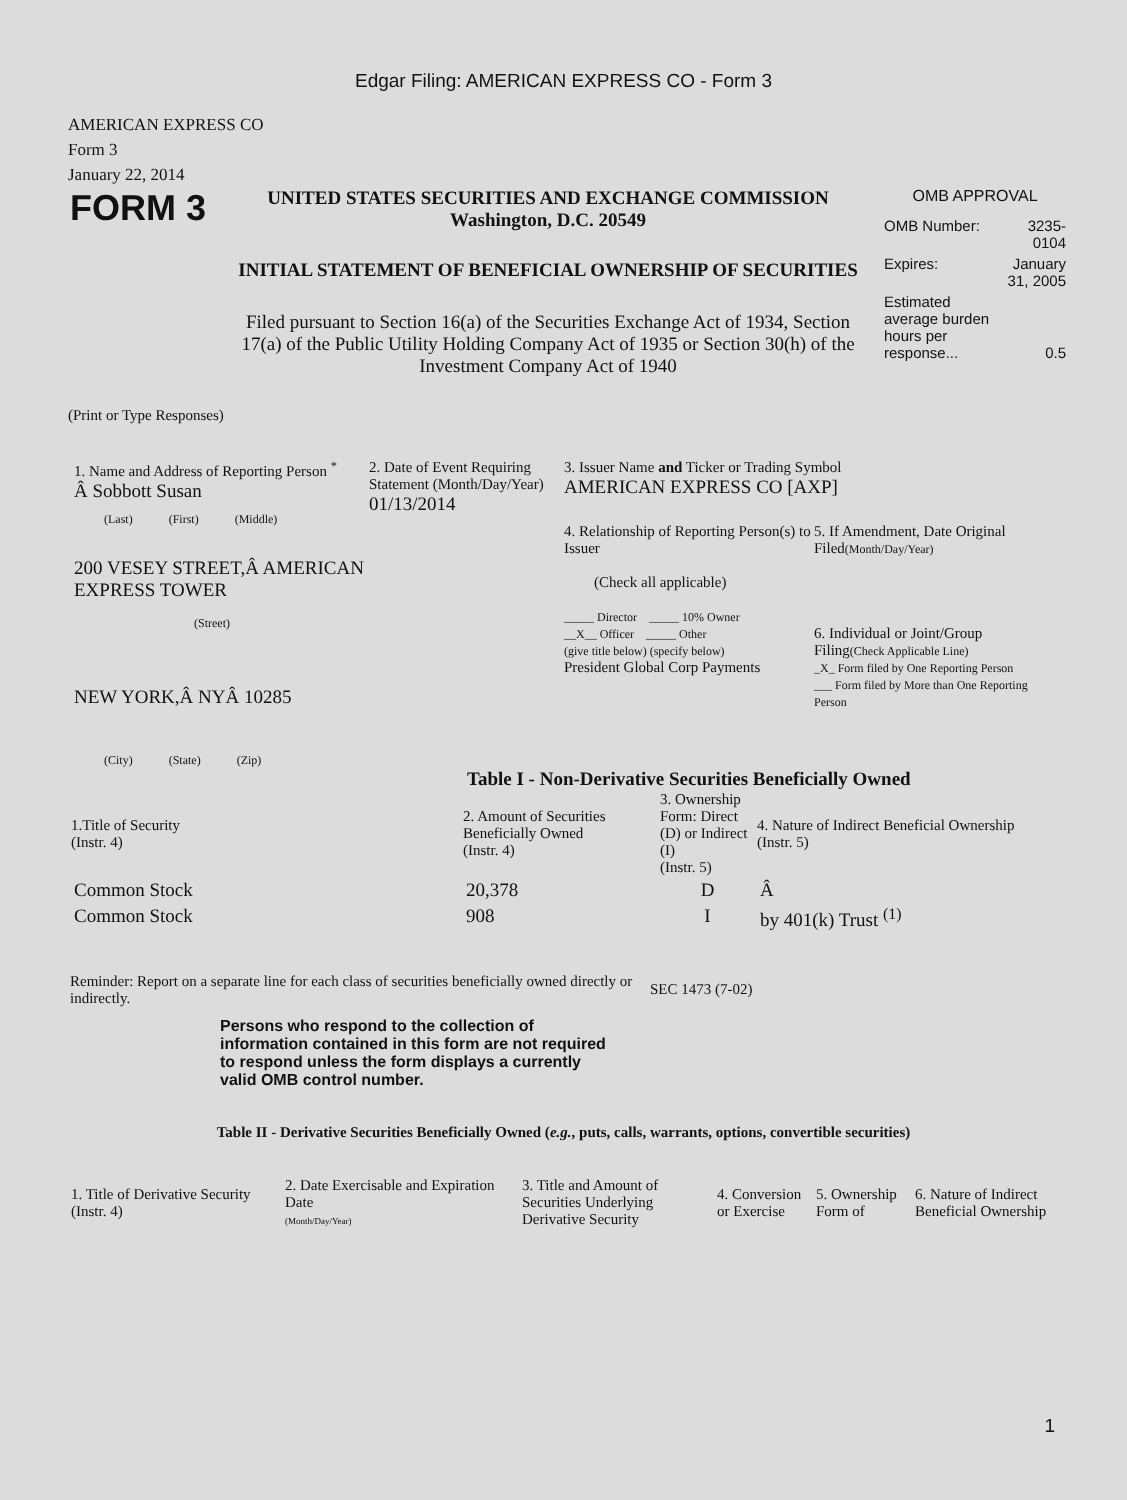Edgar Filing: AMERICAN EXPRESS CO - Form 3
AMERICAN EXPRESS CO
Form 3
January 22, 2014
FORM 3
UNITED STATES SECURITIES AND EXCHANGE COMMISSION
Washington, D.C. 20549
INITIAL STATEMENT OF BENEFICIAL OWNERSHIP OF SECURITIES
Filed pursuant to Section 16(a) of the Securities Exchange Act of 1934, Section 17(a) of the Public Utility Holding Company Act of 1935 or Section 30(h) of the Investment Company Act of 1940
OMB APPROVAL
| OMB Number: | 3235-0104 |
| Expires: | January 31, 2005 |
| Estimated average burden hours per response... | 0.5 |
(Print or Type Responses)
1. Name and Address of Reporting Person <sup>*</sup>
Â Sobbott Susan
(Last) (First) (Middle)
200 VESEY STREET,Â AMERICAN EXPRESS TOWER
(Street)
NEW YORK,Â NYÂ 10285
(City) (State) (Zip)
2. Date of Event Requiring Statement (Month/Day/Year)
01/13/2014
3. Issuer Name and Ticker or Trading Symbol
AMERICAN EXPRESS CO [AXP]
4. Relationship of Reporting Person(s) to Issuer
(Check all applicable)
_____ Director _____ 10% Owner
__X__ Officer _____ Other
(give title below) (specify below)
President Global Corp Payments
5. If Amendment, Date Original Filed(Month/Day/Year)
6. Individual or Joint/Group Filing(Check Applicable Line)
_X_ Form filed by One Reporting Person
___ Form filed by More than One Reporting Person
Table I - Non-Derivative Securities Beneficially Owned
| 1.Title of Security (Instr. 4) | 2. Amount of Securities Beneficially Owned (Instr. 4) | 3. Ownership Form: Direct (D) or Indirect (I) (Instr. 5) | 4. Nature of Indirect Beneficial Ownership (Instr. 5) |
| --- | --- | --- | --- |
| Common Stock | 20,378 | D | Â |
| Common Stock | 908 | I | by 401(k) Trust <sup>(1)</sup> |
Reminder: Report on a separate line for each class of securities beneficially owned directly or indirectly.
SEC 1473 (7-02)
Persons who respond to the collection of information contained in this form are not required to respond unless the form displays a currently valid OMB control number.
Table II - Derivative Securities Beneficially Owned (e.g., puts, calls, warrants, options, convertible securities)
| 1. Title of Derivative Security (Instr. 4) | 2. Date Exercisable and Expiration Date (Month/Day/Year) | 3. Title and Amount of Securities Underlying Derivative Security | 4. Conversion or Exercise | 5. Ownership Form of | 6. Nature of Indirect Beneficial Ownership |
| --- | --- | --- | --- | --- | --- |
1